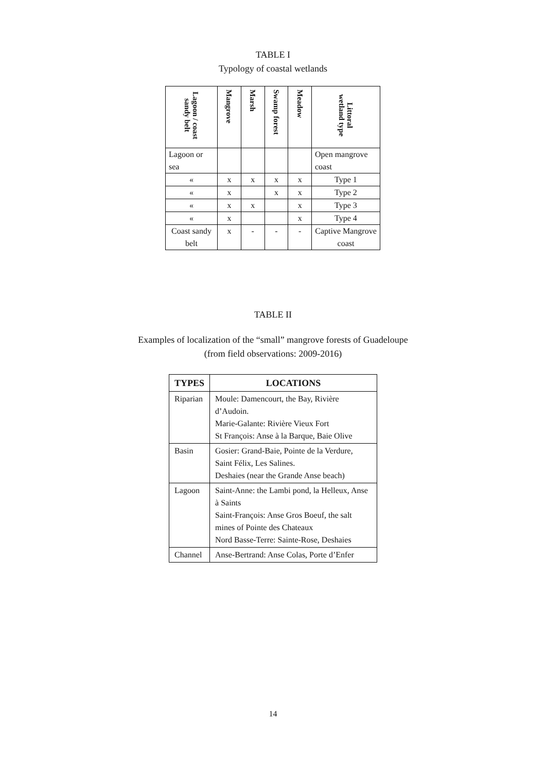TABLE I
Typology of coastal wetlands
| Lagoon / coast sandy belt | Mangrove | Marsh | Swamp forest | Meadow | Littoral wetland type |
| --- | --- | --- | --- | --- | --- |
| Lagoon or sea | | | | | Open mangrove coast |
| « | x | x | x | x | Type 1 |
| « | x | | x | x | Type 2 |
| « | x | x | | x | Type 3 |
| « | x | | | x | Type 4 |
| Coast sandy belt | x | - | - | - | Captive Mangrove coast |
TABLE II
Examples of localization of the “small” mangrove forests of Guadeloupe
(from field observations: 2009-2016)
| TYPES | LOCATIONS |
| --- | --- |
| Riparian | Moule: Damencourt, the Bay, Rivière d’Audoin. Marie-Galante: Rivière Vieux Fort St François: Anse à la Barque, Baie Olive |
| Basin | Gosier: Grand-Baie, Pointe de la Verdure, Saint Félix, Les Salines. Deshaies (near the Grande Anse beach) |
| Lagoon | Saint-Anne: the Lambi pond, la Helleux, Anse à Saints Saint-François: Anse Gros Boeuf, the salt mines of Pointe des Chateaux Nord Basse-Terre: Sainte-Rose, Deshaies |
| Channel | Anse-Bertrand: Anse Colas, Porte d’Enfer |
14